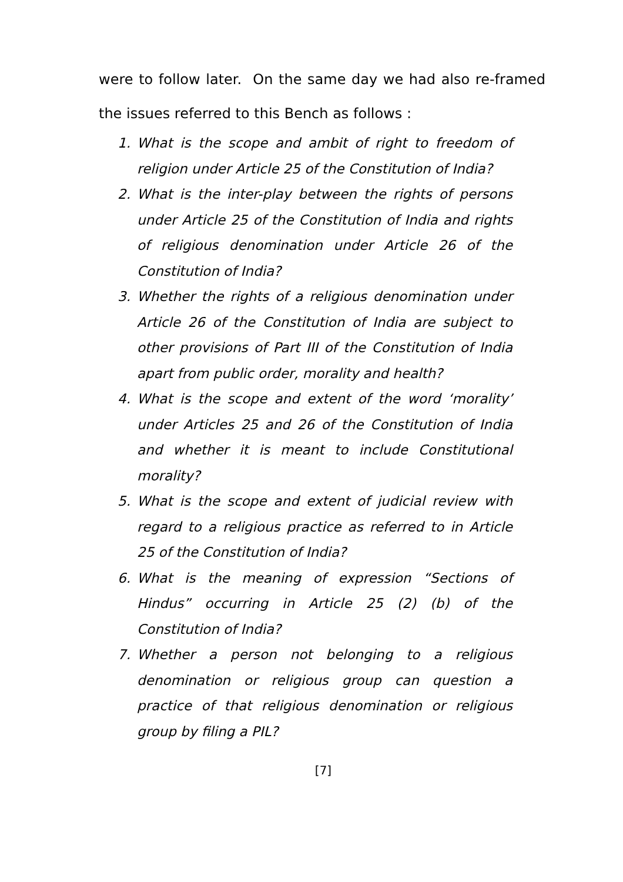were to follow later. On the same day we had also re-framed the issues referred to this Bench as follows :
1. What is the scope and ambit of right to freedom of religion under Article 25 of the Constitution of India?
2. What is the inter-play between the rights of persons under Article 25 of the Constitution of India and rights of religious denomination under Article 26 of the Constitution of India?
3. Whether the rights of a religious denomination under Article 26 of the Constitution of India are subject to other provisions of Part III of the Constitution of India apart from public order, morality and health?
4. What is the scope and extent of the word ‘morality’ under Articles 25 and 26 of the Constitution of India and whether it is meant to include Constitutional morality?
5. What is the scope and extent of judicial review with regard to a religious practice as referred to in Article 25 of the Constitution of India?
6. What is the meaning of expression “Sections of Hindus” occurring in Article 25 (2) (b) of the Constitution of India?
7. Whether a person not belonging to a religious denomination or religious group can question a practice of that religious denomination or religious group by filing a PIL?
[7]